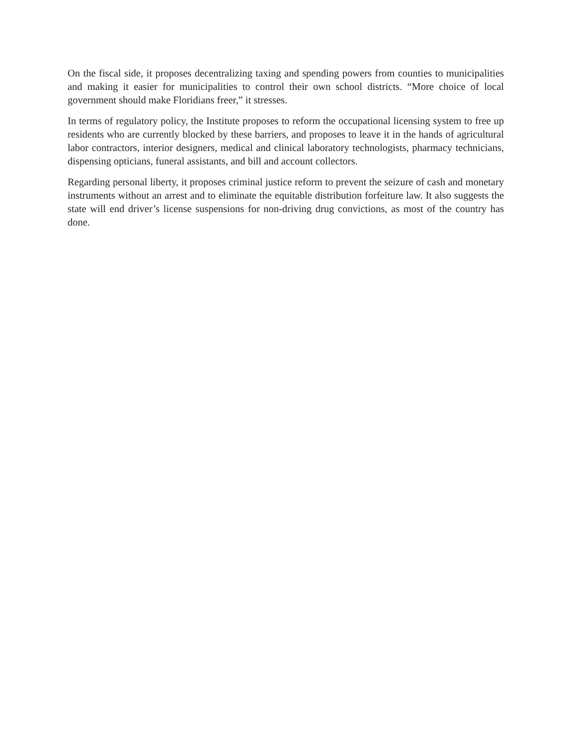On the fiscal side, it proposes decentralizing taxing and spending powers from counties to municipalities and making it easier for municipalities to control their own school districts. “More choice of local government should make Floridians freer,” it stresses.
In terms of regulatory policy, the Institute proposes to reform the occupational licensing system to free up residents who are currently blocked by these barriers, and proposes to leave it in the hands of agricultural labor contractors, interior designers, medical and clinical laboratory technologists, pharmacy technicians, dispensing opticians, funeral assistants, and bill and account collectors.
Regarding personal liberty, it proposes criminal justice reform to prevent the seizure of cash and monetary instruments without an arrest and to eliminate the equitable distribution forfeiture law. It also suggests the state will end driver’s license suspensions for non-driving drug convictions, as most of the country has done.